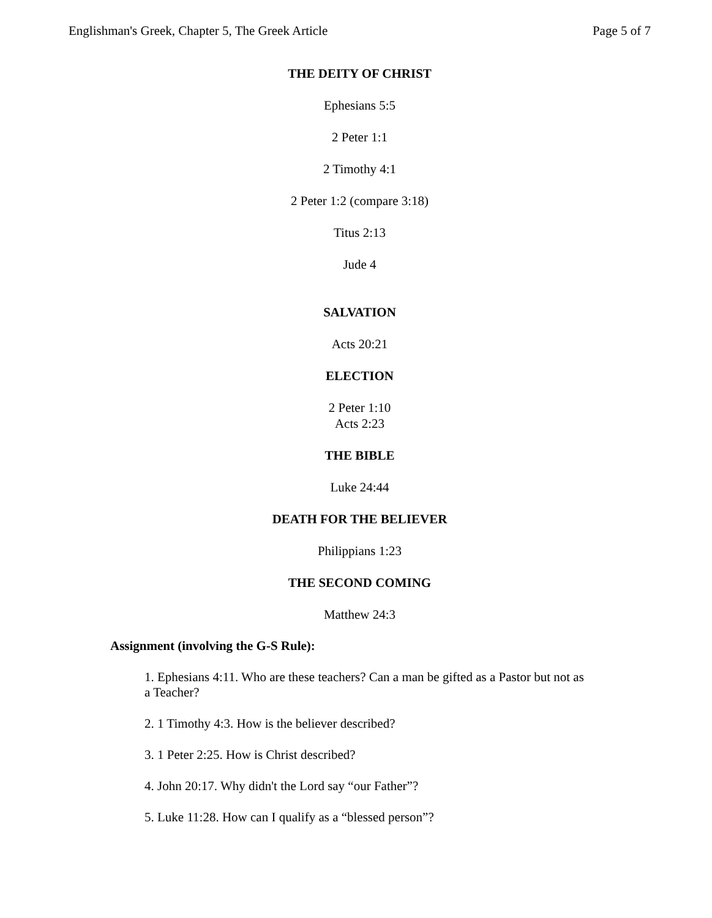Englishman's Greek, Chapter 5, The Greek Article Page 5 of 7
THE DEITY OF CHRIST
Ephesians 5:5
2 Peter 1:1
2 Timothy 4:1
2 Peter 1:2 (compare 3:18)
Titus 2:13
Jude 4
SALVATION
Acts 20:21
ELECTION
2 Peter 1:10
Acts 2:23
THE BIBLE
Luke 24:44
DEATH FOR THE BELIEVER
Philippians 1:23
THE SECOND COMING
Matthew 24:3
Assignment (involving the G-S Rule):
1. Ephesians 4:11. Who are these teachers? Can a man be gifted as a Pastor but not as a Teacher?
2. 1 Timothy 4:3. How is the believer described?
3. 1 Peter 2:25. How is Christ described?
4. John 20:17. Why didn't the Lord say “our Father”?
5. Luke 11:28. How can I qualify as a “blessed person”?